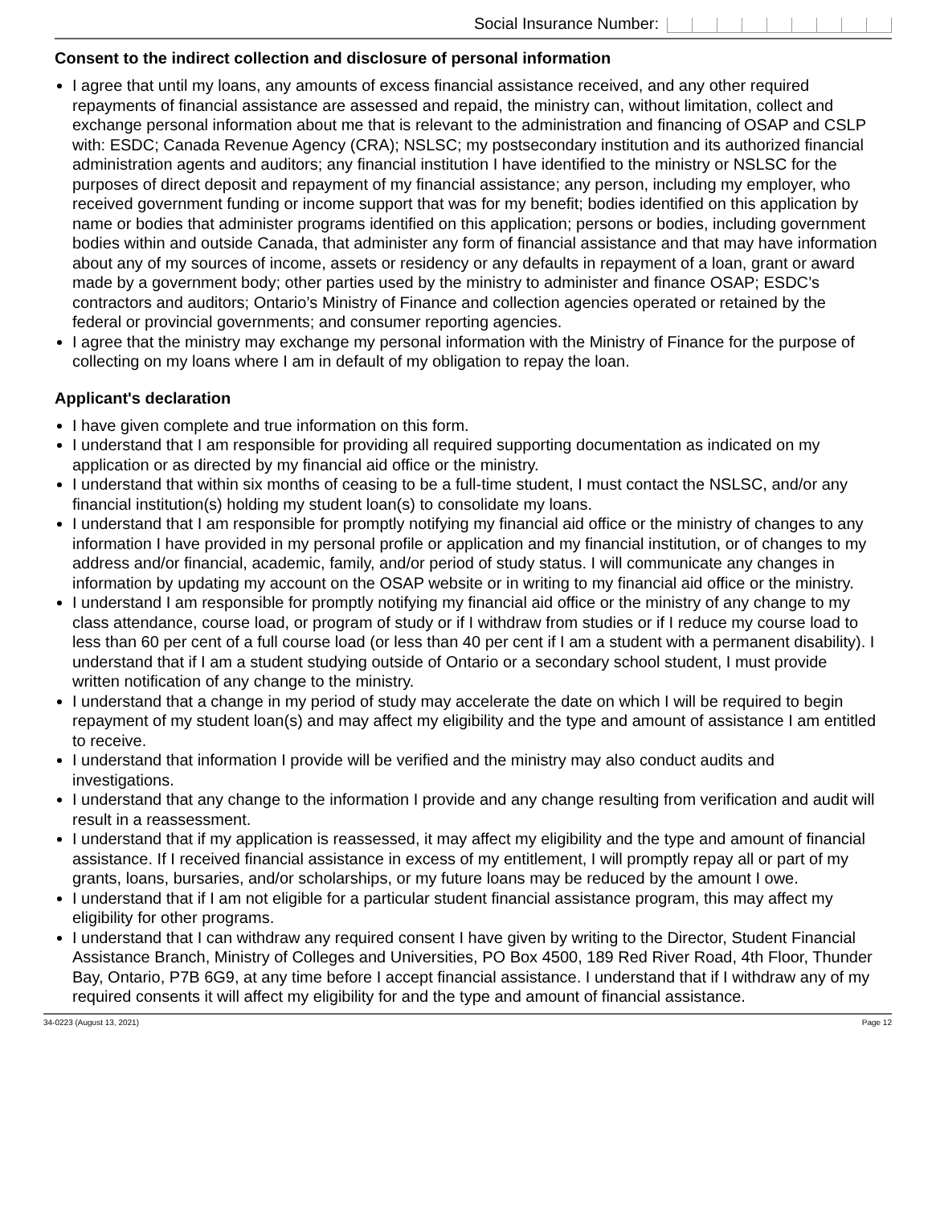Social Insurance Number:
Consent to the indirect collection and disclosure of personal information
I agree that until my loans, any amounts of excess financial assistance received, and any other required repayments of financial assistance are assessed and repaid, the ministry can, without limitation, collect and exchange personal information about me that is relevant to the administration and financing of OSAP and CSLP with: ESDC; Canada Revenue Agency (CRA); NSLSC; my postsecondary institution and its authorized financial administration agents and auditors; any financial institution I have identified to the ministry or NSLSC for the purposes of direct deposit and repayment of my financial assistance; any person, including my employer, who received government funding or income support that was for my benefit; bodies identified on this application by name or bodies that administer programs identified on this application; persons or bodies, including government bodies within and outside Canada, that administer any form of financial assistance and that may have information about any of my sources of income, assets or residency or any defaults in repayment of a loan, grant or award made by a government body; other parties used by the ministry to administer and finance OSAP; ESDC’s contractors and auditors; Ontario’s Ministry of Finance and collection agencies operated or retained by the federal or provincial governments; and consumer reporting agencies.
I agree that the ministry may exchange my personal information with the Ministry of Finance for the purpose of collecting on my loans where I am in default of my obligation to repay the loan.
Applicant's declaration
I have given complete and true information on this form.
I understand that I am responsible for providing all required supporting documentation as indicated on my application or as directed by my financial aid office or the ministry.
I understand that within six months of ceasing to be a full-time student, I must contact the NSLSC, and/or any financial institution(s) holding my student loan(s) to consolidate my loans.
I understand that I am responsible for promptly notifying my financial aid office or the ministry of changes to any information I have provided in my personal profile or application and my financial institution, or of changes to my address and/or financial, academic, family, and/or period of study status. I will communicate any changes in information by updating my account on the OSAP website or in writing to my financial aid office or the ministry.
I understand I am responsible for promptly notifying my financial aid office or the ministry of any change to my class attendance, course load, or program of study or if I withdraw from studies or if I reduce my course load to less than 60 per cent of a full course load (or less than 40 per cent if I am a student with a permanent disability). I understand that if I am a student studying outside of Ontario or a secondary school student, I must provide written notification of any change to the ministry.
I understand that a change in my period of study may accelerate the date on which I will be required to begin repayment of my student loan(s) and may affect my eligibility and the type and amount of assistance I am entitled to receive.
I understand that information I provide will be verified and the ministry may also conduct audits and investigations.
I understand that any change to the information I provide and any change resulting from verification and audit will result in a reassessment.
I understand that if my application is reassessed, it may affect my eligibility and the type and amount of financial assistance. If I received financial assistance in excess of my entitlement, I will promptly repay all or part of my grants, loans, bursaries, and/or scholarships, or my future loans may be reduced by the amount I owe.
I understand that if I am not eligible for a particular student financial assistance program, this may affect my eligibility for other programs.
I understand that I can withdraw any required consent I have given by writing to the Director, Student Financial Assistance Branch, Ministry of Colleges and Universities, PO Box 4500, 189 Red River Road, 4th Floor, Thunder Bay, Ontario, P7B 6G9, at any time before I accept financial assistance. I understand that if I withdraw any of my required consents it will affect my eligibility for and the type and amount of financial assistance.
34-0223 (August 13, 2021) Page 12